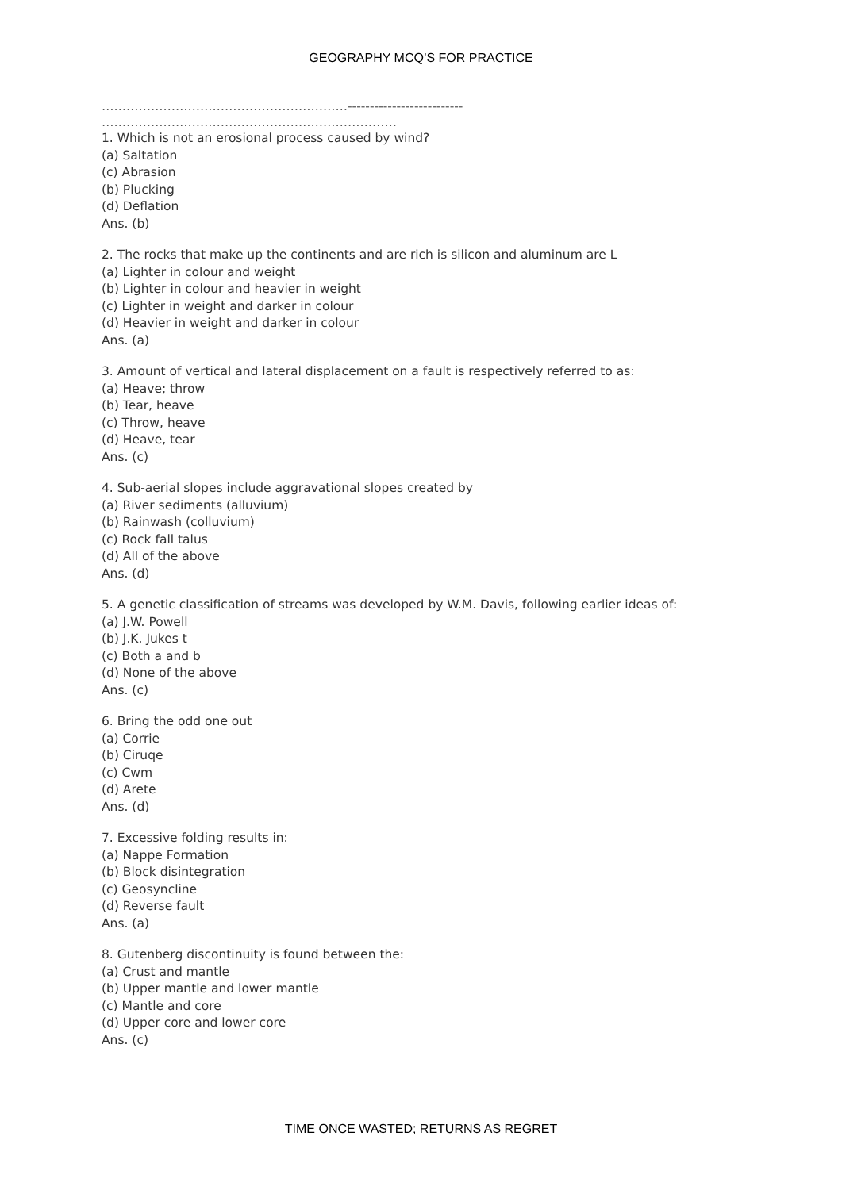GEOGRAPHY MCQ’S FOR PRACTICE
……………………………………………………--------------------------
………………………………………………………………
1. Which is not an erosional process caused by wind?
(a) Saltation
(c) Abrasion
(b) Plucking
(d) Deflation
Ans. (b)
2. The rocks that make up the continents and are rich is silicon and aluminum are L
(a) Lighter in colour and weight
(b) Lighter in colour and heavier in weight
(c) Lighter in weight and darker in colour
(d) Heavier in weight and darker in colour
Ans. (a)
3. Amount of vertical and lateral displacement on a fault is respectively referred to as:
(a) Heave; throw
(b) Tear, heave
(c) Throw, heave
(d) Heave, tear
Ans. (c)
4. Sub-aerial slopes include aggravational slopes created by
(a) River sediments (alluvium)
(b) Rainwash (colluvium)
(c) Rock fall talus
(d) All of the above
Ans. (d)
5. A genetic classification of streams was developed by W.M. Davis, following earlier ideas of:
(a) J.W. Powell
(b) J.K. Jukes t
(c) Both a and b
(d) None of the above
Ans. (c)
6. Bring the odd one out
(a) Corrie
(b) Ciruqe
(c) Cwm
(d) Arete
Ans. (d)
7. Excessive folding results in:
(a) Nappe Formation
(b) Block disintegration
(c) Geosyncline
(d) Reverse fault
Ans. (a)
8. Gutenberg discontinuity is found between the:
(a) Crust and mantle
(b) Upper mantle and lower mantle
(c) Mantle and core
(d) Upper core and lower core
Ans. (c)
TIME ONCE WASTED; RETURNS AS REGRET